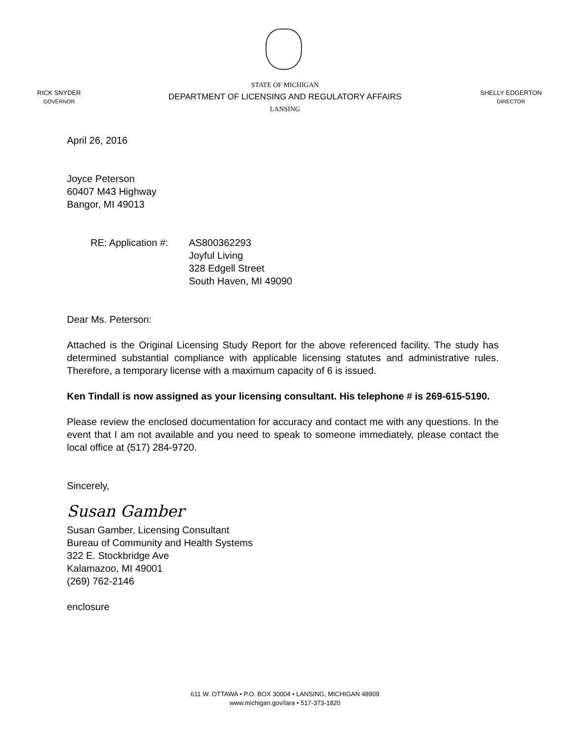RICK SNYDER
GOVERNOR
STATE OF MICHIGAN
DEPARTMENT OF LICENSING AND REGULATORY AFFAIRS
LANSING
SHELLY EDGERTON
DIRECTOR
April 26, 2016
Joyce Peterson
60407 M43 Highway
Bangor, MI 49013
RE: Application #:
AS800362293
Joyful Living
328 Edgell Street
South Haven, MI 49090
Dear Ms. Peterson:
Attached is the Original Licensing Study Report for the above referenced facility. The study has determined substantial compliance with applicable licensing statutes and administrative rules. Therefore, a temporary license with a maximum capacity of 6 is issued.
Ken Tindall is now assigned as your licensing consultant. His telephone # is 269-615-5190.
Please review the enclosed documentation for accuracy and contact me with any questions. In the event that I am not available and you need to speak to someone immediately, please contact the local office at (517) 284-9720.
Sincerely,
Susan Gamber
Susan Gamber, Licensing Consultant
Bureau of Community and Health Systems
322 E. Stockbridge Ave
Kalamazoo, MI 49001
(269) 762-2146
enclosure
611 W. OTTAWA • P.O. BOX 30004 • LANSING, MICHIGAN 48909
www.michigan.gov/lara • 517-373-1820